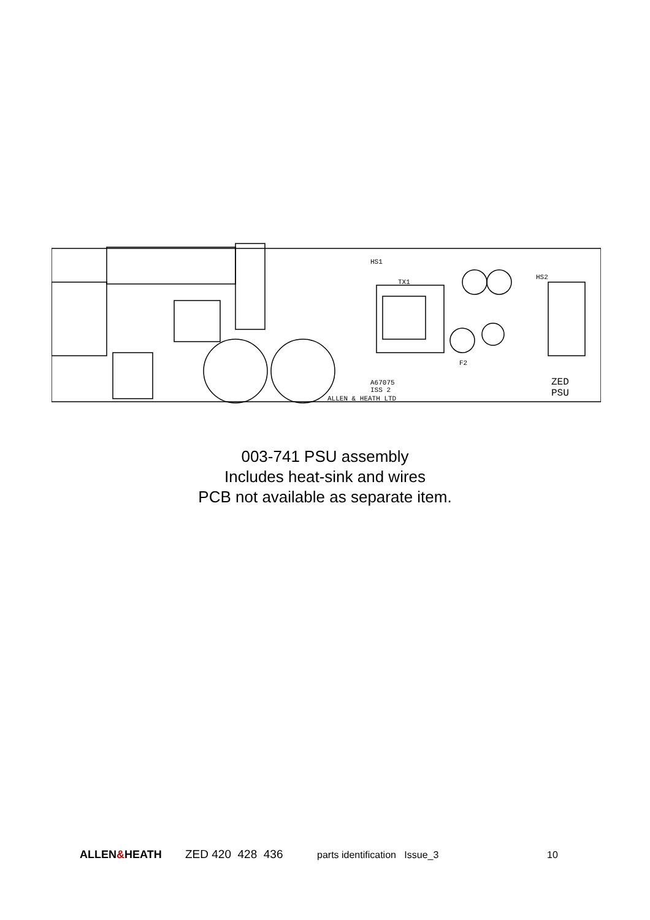HS1
HS2
A67075
ISS 2
ALLEN & HEATH LTD
ZED
PSU
TX1
F2
003-741 PSU assembly
Includes heat-sink and wires
PCB not available as separate item.
ALLEN&HEATH ZED 420 428 436
parts identification Issue_3 10